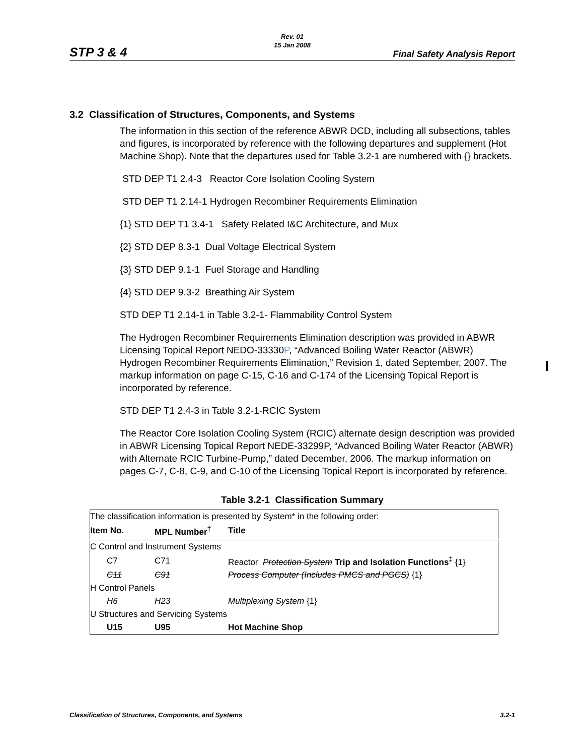STP 3 & 4
Rev. 01
15 Jan 2008
Final Safety Analysis Report
3.2 Classification of Structures, Components, and Systems
The information in this section of the reference ABWR DCD, including all subsections, tables and figures, is incorporated by reference with the following departures and supplement (Hot Machine Shop). Note that the departures used for Table 3.2-1 are numbered with {} brackets.
STD DEP T1 2.4-3 Reactor Core Isolation Cooling System
STD DEP T1 2.14-1 Hydrogen Recombiner Requirements Elimination
{1} STD DEP T1 3.4-1 Safety Related I&C Architecture, and Mux
{2} STD DEP 8.3-1 Dual Voltage Electrical System
{3} STD DEP 9.1-1 Fuel Storage and Handling
{4} STD DEP 9.3-2 Breathing Air System
STD DEP T1 2.14-1 in Table 3.2-1- Flammability Control System
The Hydrogen Recombiner Requirements Elimination description was provided in ABWR Licensing Topical Report NEDO-33330P, “Advanced Boiling Water Reactor (ABWR) Hydrogen Recombiner Requirements Elimination,” Revision 1, dated September, 2007. The markup information on page C-15, C-16 and C-174 of the Licensing Topical Report is incorporated by reference.
STD DEP T1 2.4-3 in Table 3.2-1-RCIC System
The Reactor Core Isolation Cooling System (RCIC) alternate design description was provided in ABWR Licensing Topical Report NEDE-33299P, “Advanced Boiling Water Reactor (ABWR) with Alternate RCIC Turbine-Pump,” dated December, 2006. The markup information on pages C-7, C-8, C-9, and C-10 of the Licensing Topical Report is incorporated by reference.
Table 3.2-1 Classification Summary
| The classification information is presented by System* in the following order: | | |
| Item No. | MPL Number<sup>†</sup> | Title |
| C Control and Instrument Systems | | |
| C7 | C71 | Reactor Protection System Trip and Isolation Functions<sup>‡</sup> {1} |
| C11 | C91 | Process Computer (Includes PMCS and PGCS) {1} |
| H Control Panels | | |
| H6 | H23 | Multiplexing System {1} |
| U Structures and Servicing Systems | | |
| U15 | U95 | Hot Machine Shop |
Classification of Structures, Components, and Systems 3.2-1